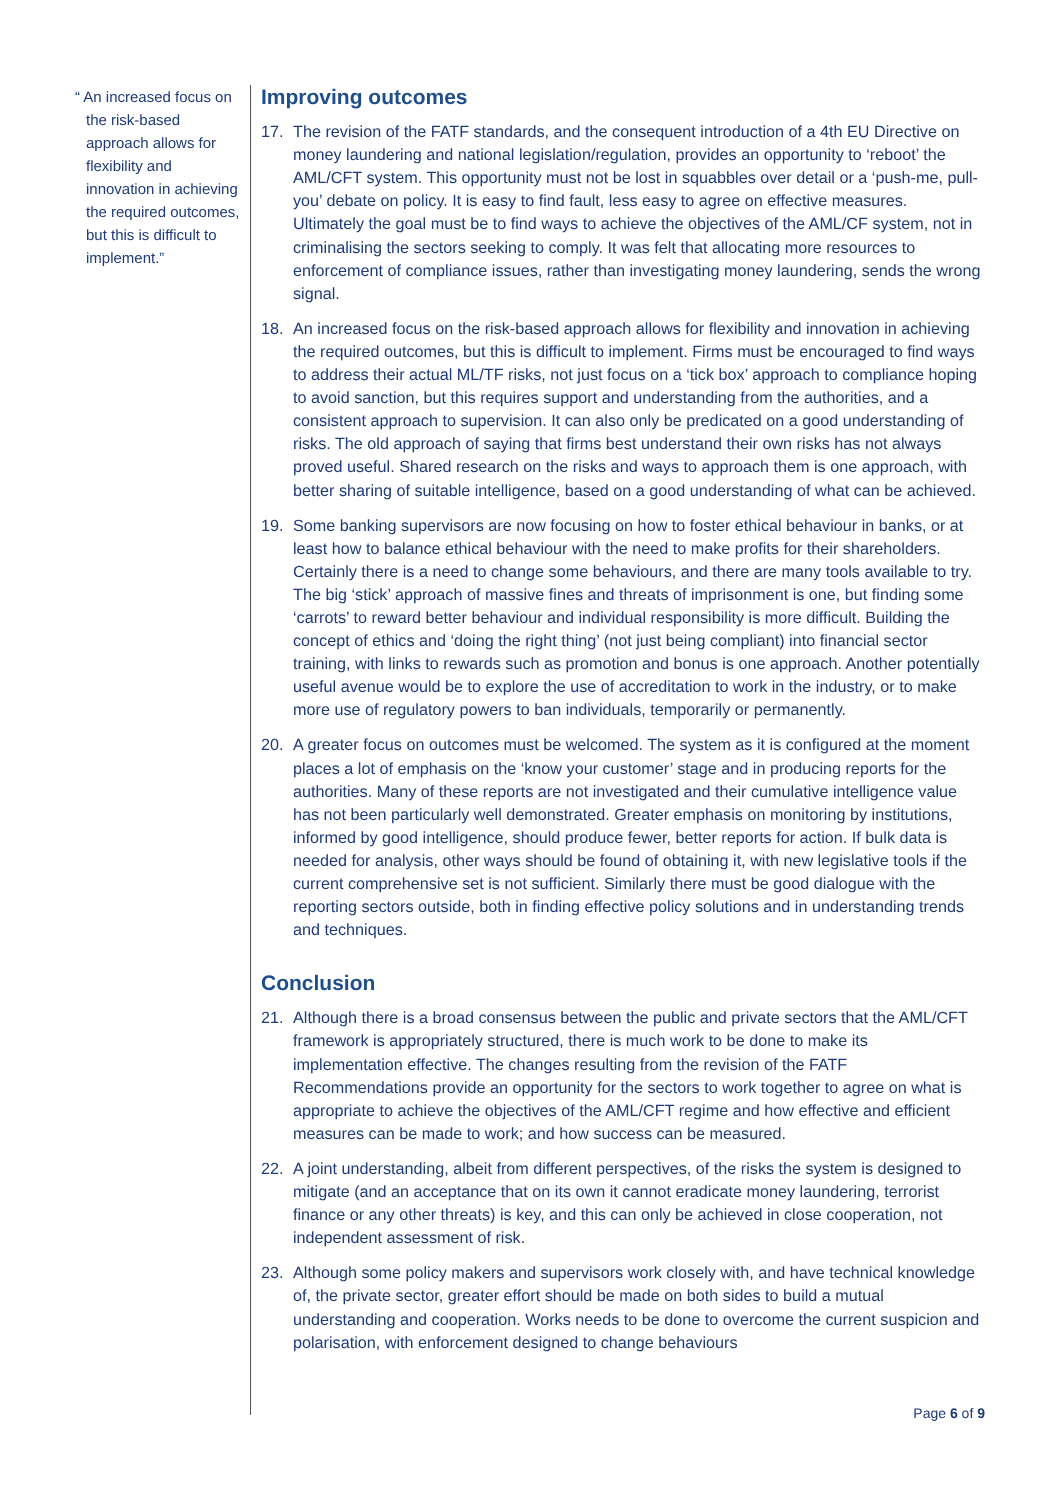“ An increased focus on the risk-based approach allows for flexibility and innovation in achieving the required outcomes, but this is difficult to implement.”
Improving outcomes
17. The revision of the FATF standards, and the consequent introduction of a 4th EU Directive on money laundering and national legislation/regulation, provides an opportunity to ‘reboot’ the AML/CFT system. This opportunity must not be lost in squabbles over detail or a ‘push-me, pull-you’ debate on policy. It is easy to find fault, less easy to agree on effective measures. Ultimately the goal must be to find ways to achieve the objectives of the AML/CF system, not in criminalising the sectors seeking to comply. It was felt that allocating more resources to enforcement of compliance issues, rather than investigating money laundering, sends the wrong signal.
18. An increased focus on the risk-based approach allows for flexibility and innovation in achieving the required outcomes, but this is difficult to implement. Firms must be encouraged to find ways to address their actual ML/TF risks, not just focus on a ‘tick box’ approach to compliance hoping to avoid sanction, but this requires support and understanding from the authorities, and a consistent approach to supervision. It can also only be predicated on a good understanding of risks. The old approach of saying that firms best understand their own risks has not always proved useful. Shared research on the risks and ways to approach them is one approach, with better sharing of suitable intelligence, based on a good understanding of what can be achieved.
19. Some banking supervisors are now focusing on how to foster ethical behaviour in banks, or at least how to balance ethical behaviour with the need to make profits for their shareholders. Certainly there is a need to change some behaviours, and there are many tools available to try. The big ‘stick’ approach of massive fines and threats of imprisonment is one, but finding some ‘carrots’ to reward better behaviour and individual responsibility is more difficult. Building the concept of ethics and ‘doing the right thing’ (not just being compliant) into financial sector training, with links to rewards such as promotion and bonus is one approach. Another potentially useful avenue would be to explore the use of accreditation to work in the industry, or to make more use of regulatory powers to ban individuals, temporarily or permanently.
20. A greater focus on outcomes must be welcomed. The system as it is configured at the moment places a lot of emphasis on the ‘know your customer’ stage and in producing reports for the authorities. Many of these reports are not investigated and their cumulative intelligence value has not been particularly well demonstrated. Greater emphasis on monitoring by institutions, informed by good intelligence, should produce fewer, better reports for action. If bulk data is needed for analysis, other ways should be found of obtaining it, with new legislative tools if the current comprehensive set is not sufficient. Similarly there must be good dialogue with the reporting sectors outside, both in finding effective policy solutions and in understanding trends and techniques.
Conclusion
21. Although there is a broad consensus between the public and private sectors that the AML/CFT framework is appropriately structured, there is much work to be done to make its implementation effective. The changes resulting from the revision of the FATF Recommendations provide an opportunity for the sectors to work together to agree on what is appropriate to achieve the objectives of the AML/CFT regime and how effective and efficient measures can be made to work; and how success can be measured.
22. A joint understanding, albeit from different perspectives, of the risks the system is designed to mitigate (and an acceptance that on its own it cannot eradicate money laundering, terrorist finance or any other threats) is key, and this can only be achieved in close cooperation, not independent assessment of risk.
23. Although some policy makers and supervisors work closely with, and have technical knowledge of, the private sector, greater effort should be made on both sides to build a mutual understanding and cooperation. Works needs to be done to overcome the current suspicion and polarisation, with enforcement designed to change behaviours
Page 6 of 9